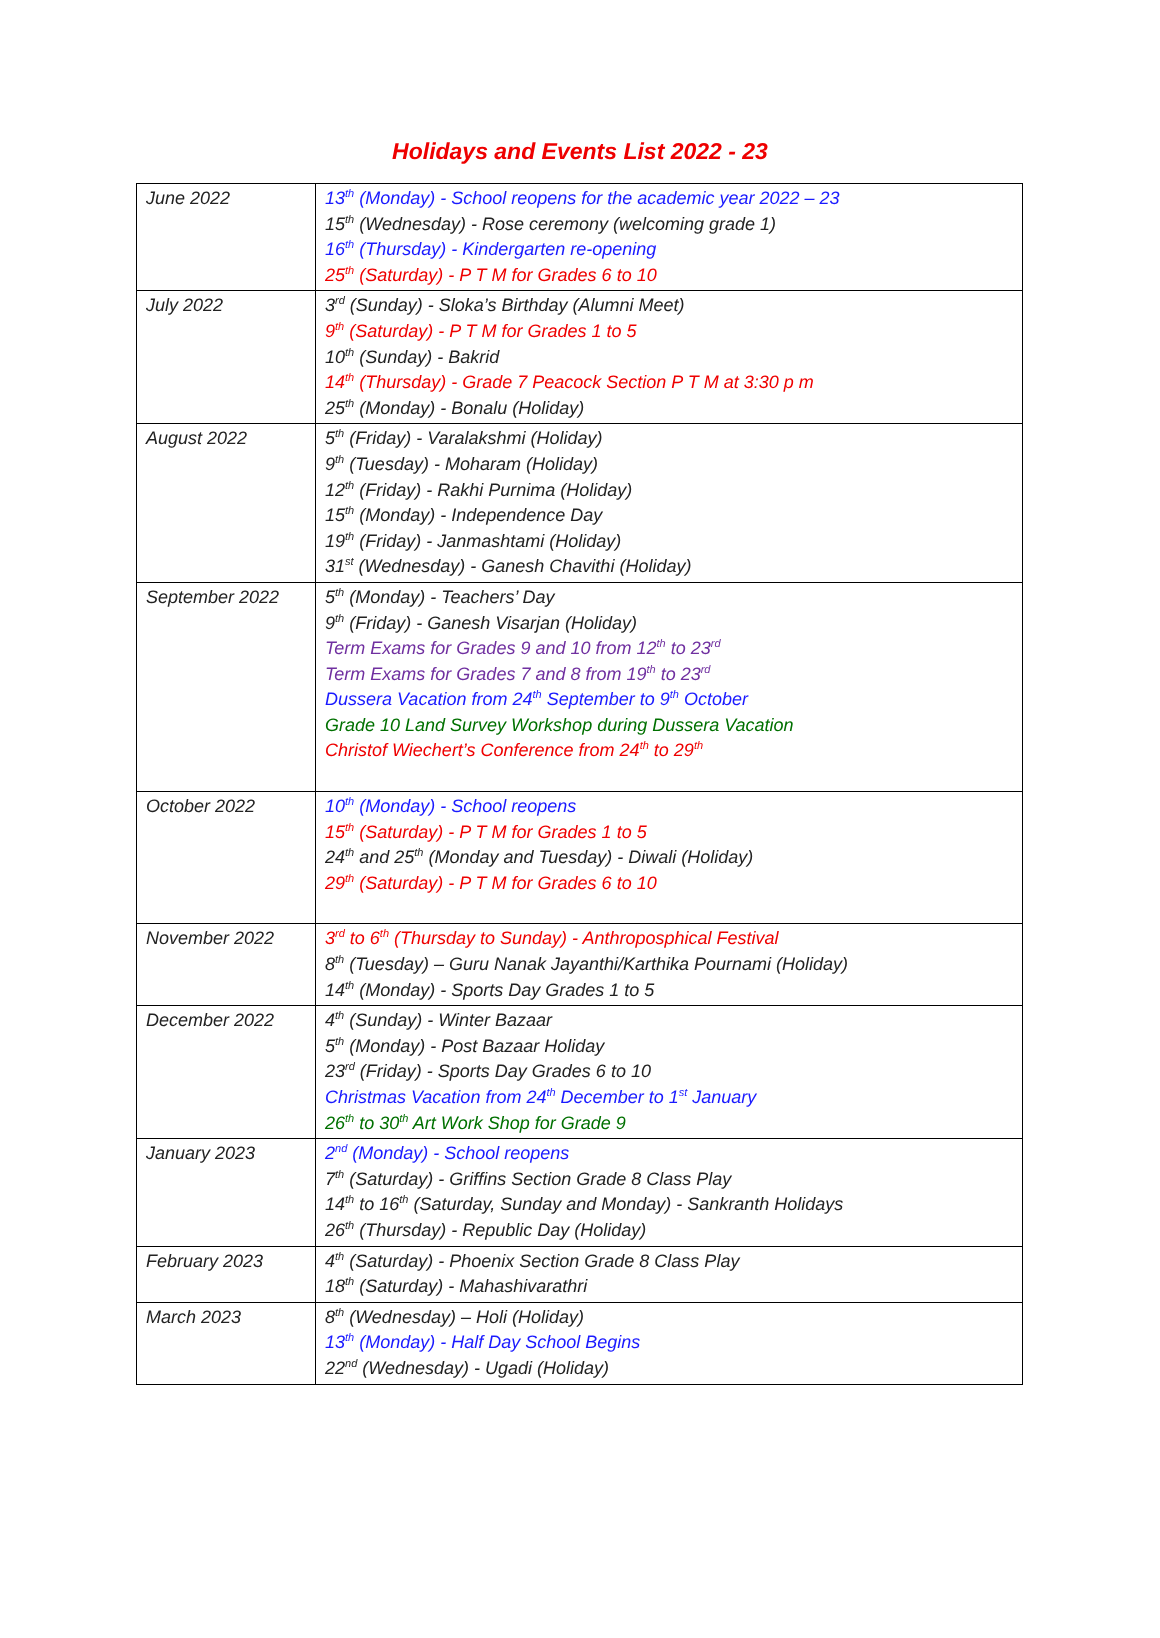Holidays and Events List 2022 - 23
| June 2022 | 13<sup>th</sup> (Monday) - School reopens for the academic year 2022 – 23 15<sup>th</sup> (Wednesday) - Rose ceremony (welcoming grade 1) 16<sup>th</sup> (Thursday) - Kindergarten re-opening 25<sup>th</sup> (Saturday) - P T M for Grades 6 to 10 |
| July 2022 | 3<sup>rd</sup> (Sunday) - Sloka’s Birthday (Alumni Meet) 9<sup>th</sup> (Saturday) - P T M for Grades 1 to 5 10<sup>th</sup> (Sunday) - Bakrid 14<sup>th</sup> (Thursday) - Grade 7 Peacock Section P T M at 3:30 p m 25<sup>th</sup> (Monday) - Bonalu (Holiday) |
| August 2022 | 5<sup>th</sup> (Friday) - Varalakshmi (Holiday) 9<sup>th</sup> (Tuesday) - Moharam (Holiday) 12<sup>th</sup> (Friday) - Rakhi Purnima (Holiday) 15<sup>th</sup> (Monday) - Independence Day 19<sup>th</sup> (Friday) - Janmashtami (Holiday) 31<sup>st</sup> (Wednesday) - Ganesh Chavithi (Holiday) |
| September 2022 | 5<sup>th</sup> (Monday) - Teachers’ Day 9<sup>th</sup> (Friday) - Ganesh Visarjan (Holiday) Term Exams for Grades 9 and 10 from 12<sup>th</sup> to 23<sup>rd</sup> Term Exams for Grades 7 and 8 from 19<sup>th</sup> to 23<sup>rd</sup> Dussera Vacation from 24<sup>th</sup> September to 9<sup>th</sup> October Grade 10 Land Survey Workshop during Dussera Vacation Christof Wiechert’s Conference from 24<sup>th</sup> to 29<sup>th</sup> |
| October 2022 | 10<sup>th</sup> (Monday) - School reopens 15<sup>th</sup> (Saturday) - P T M for Grades 1 to 5 24<sup>th</sup> and 25<sup>th</sup> (Monday and Tuesday) - Diwali (Holiday) 29<sup>th</sup> (Saturday) - P T M for Grades 6 to 10 |
| November 2022 | 3<sup>rd</sup> to 6<sup>th</sup> (Thursday to Sunday) - Anthroposphical Festival 8<sup>th</sup> (Tuesday) – Guru Nanak Jayanthi/Karthika Pournami (Holiday) 14<sup>th</sup> (Monday) - Sports Day Grades 1 to 5 |
| December 2022 | 4<sup>th</sup> (Sunday) - Winter Bazaar 5<sup>th</sup> (Monday) - Post Bazaar Holiday 23<sup>rd</sup> (Friday) - Sports Day Grades 6 to 10 Christmas Vacation from 24<sup>th</sup> December to 1<sup>st</sup> January 26<sup>th</sup> to 30<sup>th</sup> Art Work Shop for Grade 9 |
| January 2023 | 2<sup>nd</sup> (Monday) - School reopens 7<sup>th</sup> (Saturday) - Griffins Section Grade 8 Class Play 14<sup>th</sup> to 16<sup>th</sup> (Saturday, Sunday and Monday) - Sankranth Holidays 26<sup>th</sup> (Thursday) - Republic Day (Holiday) |
| February 2023 | 4<sup>th</sup> (Saturday) - Phoenix Section Grade 8 Class Play 18<sup>th</sup> (Saturday) - Mahashivarathri |
| March 2023 | 8<sup>th</sup> (Wednesday) – Holi (Holiday) 13<sup>th</sup> (Monday) - Half Day School Begins 22<sup>nd</sup> (Wednesday) - Ugadi (Holiday) |